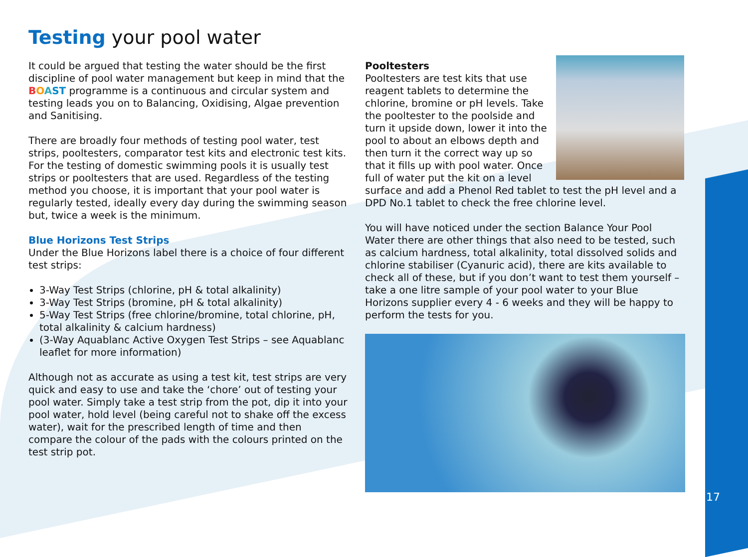Testing your pool water
It could be argued that testing the water should be the first discipline of pool water management but keep in mind that the BOAST programme is a continuous and circular system and testing leads you on to Balancing, Oxidising, Algae prevention and Sanitising.
There are broadly four methods of testing pool water, test strips, pooltesters, comparator test kits and electronic test kits. For the testing of domestic swimming pools it is usually test strips or pooltesters that are used. Regardless of the testing method you choose, it is important that your pool water is regularly tested, ideally every day during the swimming season but, twice a week is the minimum.
Blue Horizons Test Strips
Under the Blue Horizons label there is a choice of four different test strips:
3-Way Test Strips (chlorine, pH & total alkalinity)
3-Way Test Strips (bromine, pH & total alkalinity)
5-Way Test Strips (free chlorine/bromine, total chlorine, pH, total alkalinity & calcium hardness)
(3-Way Aquablanc Active Oxygen Test Strips – see Aquablanc leaflet for more information)
Although not as accurate as using a test kit, test strips are very quick and easy to use and take the ‘chore’ out of testing your pool water. Simply take a test strip from the pot, dip it into your pool water, hold level (being careful not to shake off the excess water), wait for the prescribed length of time and then compare the colour of the pads with the colours printed on the test strip pot.
Pooltesters
Pooltesters are test kits that use reagent tablets to determine the chlorine, bromine or pH levels. Take the pooltester to the poolside and turn it upside down, lower it into the pool to about an elbows depth and then turn it the correct way up so that it fills up with pool water. Once full of water put the kit on a level surface and add a Phenol Red tablet to test the pH level and a DPD No.1 tablet to check the free chlorine level.
You will have noticed under the section Balance Your Pool Water there are other things that also need to be tested, such as calcium hardness, total alkalinity, total dissolved solids and chlorine stabiliser (Cyanuric acid), there are kits available to check all of these, but if you don’t want to test them yourself – take a one litre sample of your pool water to your Blue Horizons supplier every 4 - 6 weeks and they will be happy to perform the tests for you.
17